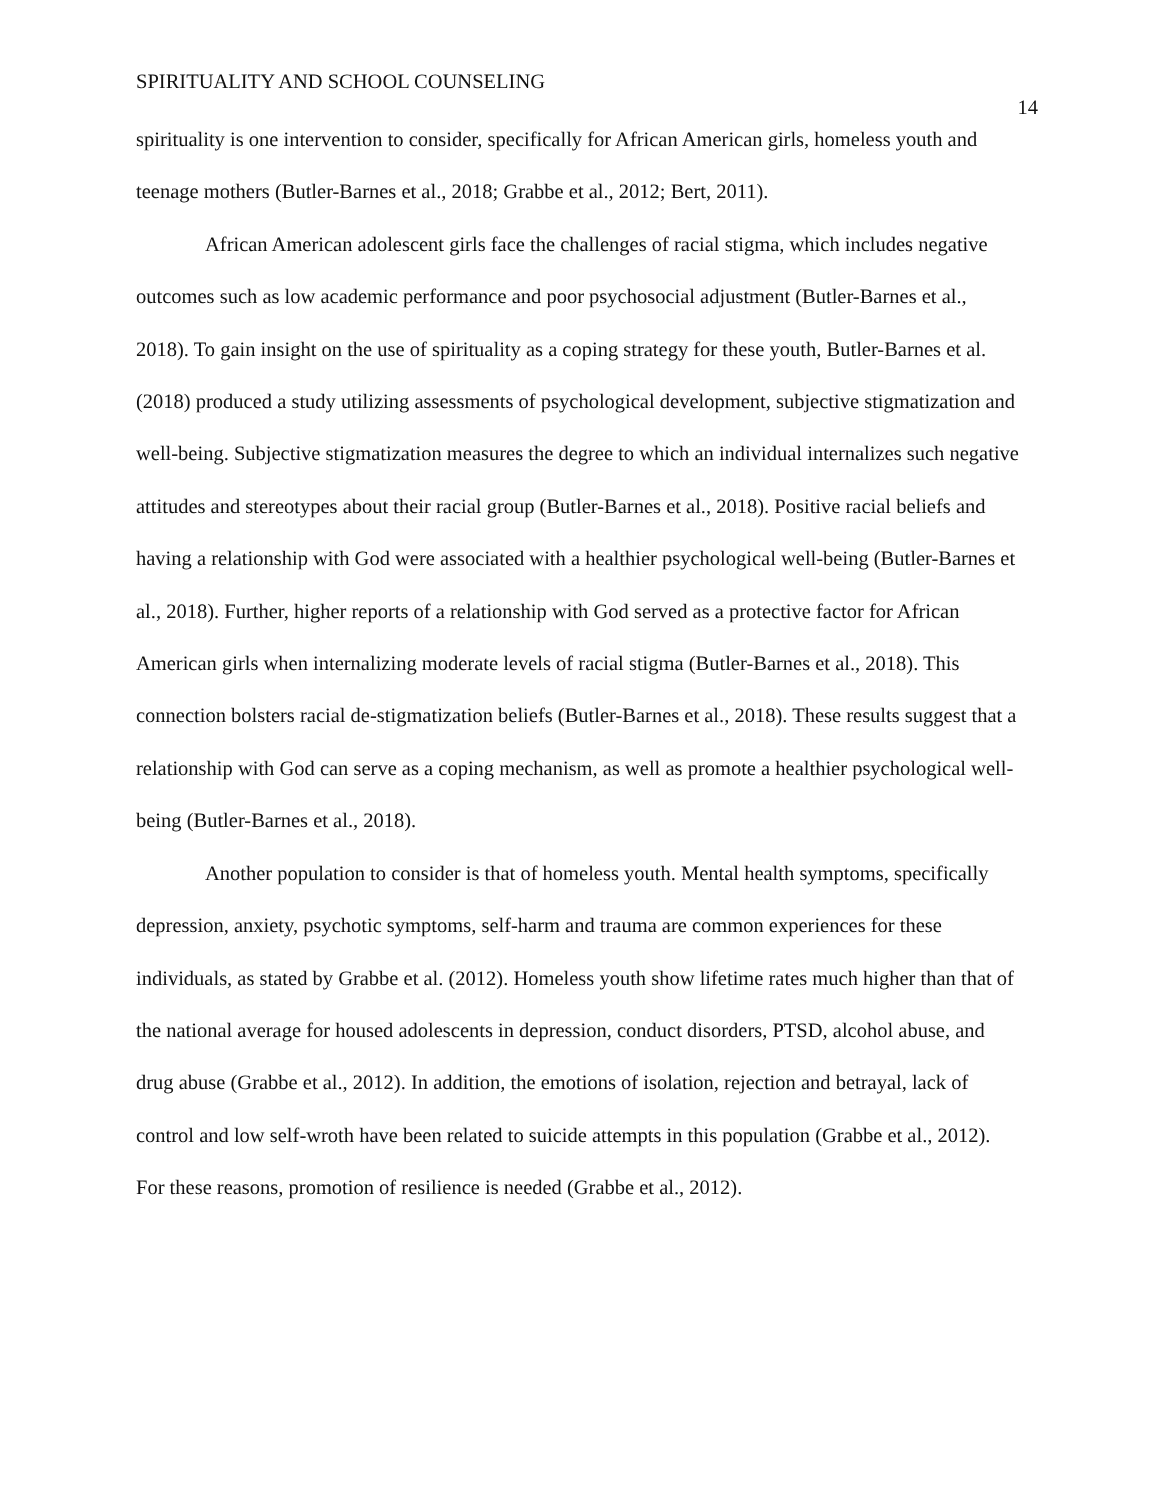SPIRITUALITY AND SCHOOL COUNSELING 14
spirituality is one intervention to consider, specifically for African American girls, homeless youth and teenage mothers (Butler-Barnes et al., 2018; Grabbe et al., 2012; Bert, 2011).
African American adolescent girls face the challenges of racial stigma, which includes negative outcomes such as low academic performance and poor psychosocial adjustment (Butler-Barnes et al., 2018). To gain insight on the use of spirituality as a coping strategy for these youth, Butler-Barnes et al. (2018) produced a study utilizing assessments of psychological development, subjective stigmatization and well-being. Subjective stigmatization measures the degree to which an individual internalizes such negative attitudes and stereotypes about their racial group (Butler-Barnes et al., 2018). Positive racial beliefs and having a relationship with God were associated with a healthier psychological well-being (Butler-Barnes et al., 2018). Further, higher reports of a relationship with God served as a protective factor for African American girls when internalizing moderate levels of racial stigma (Butler-Barnes et al., 2018). This connection bolsters racial de-stigmatization beliefs (Butler-Barnes et al., 2018). These results suggest that a relationship with God can serve as a coping mechanism, as well as promote a healthier psychological well-being (Butler-Barnes et al., 2018).
Another population to consider is that of homeless youth. Mental health symptoms, specifically depression, anxiety, psychotic symptoms, self-harm and trauma are common experiences for these individuals, as stated by Grabbe et al. (2012). Homeless youth show lifetime rates much higher than that of the national average for housed adolescents in depression, conduct disorders, PTSD, alcohol abuse, and drug abuse (Grabbe et al., 2012). In addition, the emotions of isolation, rejection and betrayal, lack of control and low self-wroth have been related to suicide attempts in this population (Grabbe et al., 2012). For these reasons, promotion of resilience is needed (Grabbe et al., 2012).